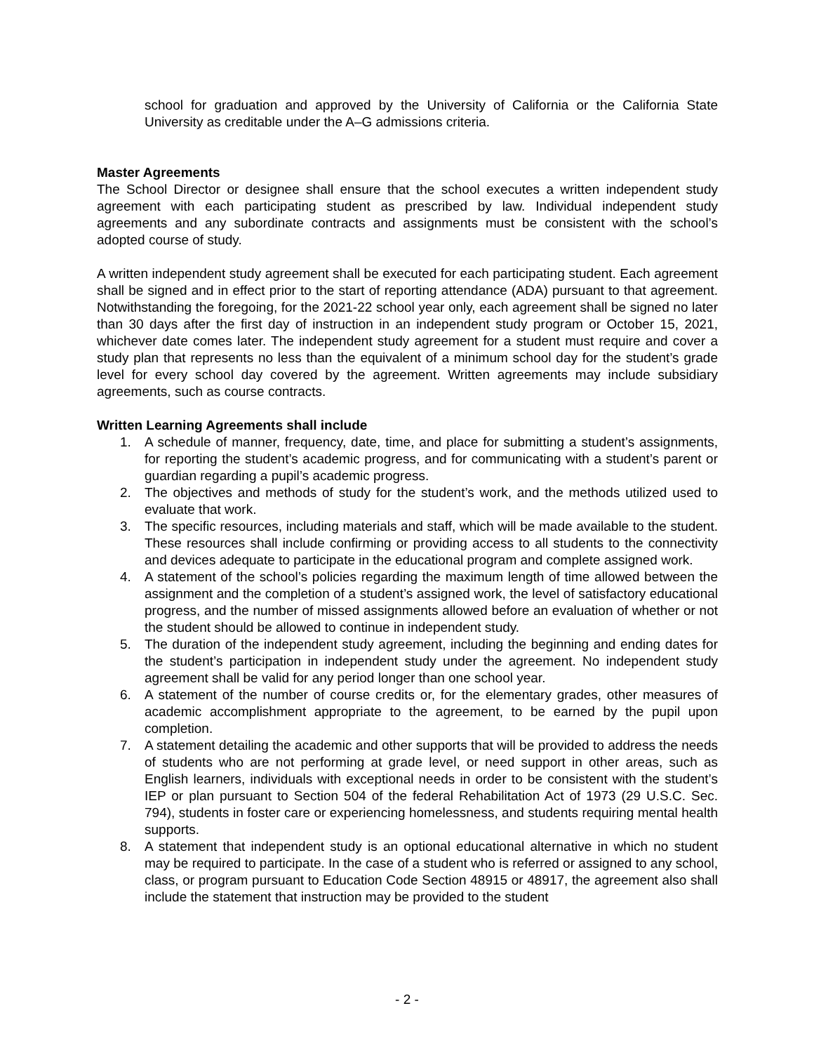school for graduation and approved by the University of California or the California State University as creditable under the A–G admissions criteria.
Master Agreements
The School Director or designee shall ensure that the school executes a written independent study agreement with each participating student as prescribed by law. Individual independent study agreements and any subordinate contracts and assignments must be consistent with the school’s adopted course of study.
A written independent study agreement shall be executed for each participating student. Each agreement shall be signed and in effect prior to the start of reporting attendance (ADA) pursuant to that agreement. Notwithstanding the foregoing, for the 2021-22 school year only, each agreement shall be signed no later than 30 days after the first day of instruction in an independent study program or October 15, 2021, whichever date comes later. The independent study agreement for a student must require and cover a study plan that represents no less than the equivalent of a minimum school day for the student’s grade level for every school day covered by the agreement. Written agreements may include subsidiary agreements, such as course contracts.
Written Learning Agreements shall include
1. A schedule of manner, frequency, date, time, and place for submitting a student’s assignments, for reporting the student’s academic progress, and for communicating with a student’s parent or guardian regarding a pupil’s academic progress.
2. The objectives and methods of study for the student’s work, and the methods utilized used to evaluate that work.
3. The specific resources, including materials and staff, which will be made available to the student. These resources shall include confirming or providing access to all students to the connectivity and devices adequate to participate in the educational program and complete assigned work.
4. A statement of the school’s policies regarding the maximum length of time allowed between the assignment and the completion of a student’s assigned work, the level of satisfactory educational progress, and the number of missed assignments allowed before an evaluation of whether or not the student should be allowed to continue in independent study.
5. The duration of the independent study agreement, including the beginning and ending dates for the student’s participation in independent study under the agreement. No independent study agreement shall be valid for any period longer than one school year.
6. A statement of the number of course credits or, for the elementary grades, other measures of academic accomplishment appropriate to the agreement, to be earned by the pupil upon completion.
7. A statement detailing the academic and other supports that will be provided to address the needs of students who are not performing at grade level, or need support in other areas, such as English learners, individuals with exceptional needs in order to be consistent with the student’s IEP or plan pursuant to Section 504 of the federal Rehabilitation Act of 1973 (29 U.S.C. Sec. 794), students in foster care or experiencing homelessness, and students requiring mental health supports.
8. A statement that independent study is an optional educational alternative in which no student may be required to participate. In the case of a student who is referred or assigned to any school, class, or program pursuant to Education Code Section 48915 or 48917, the agreement also shall include the statement that instruction may be provided to the student
- 2 -